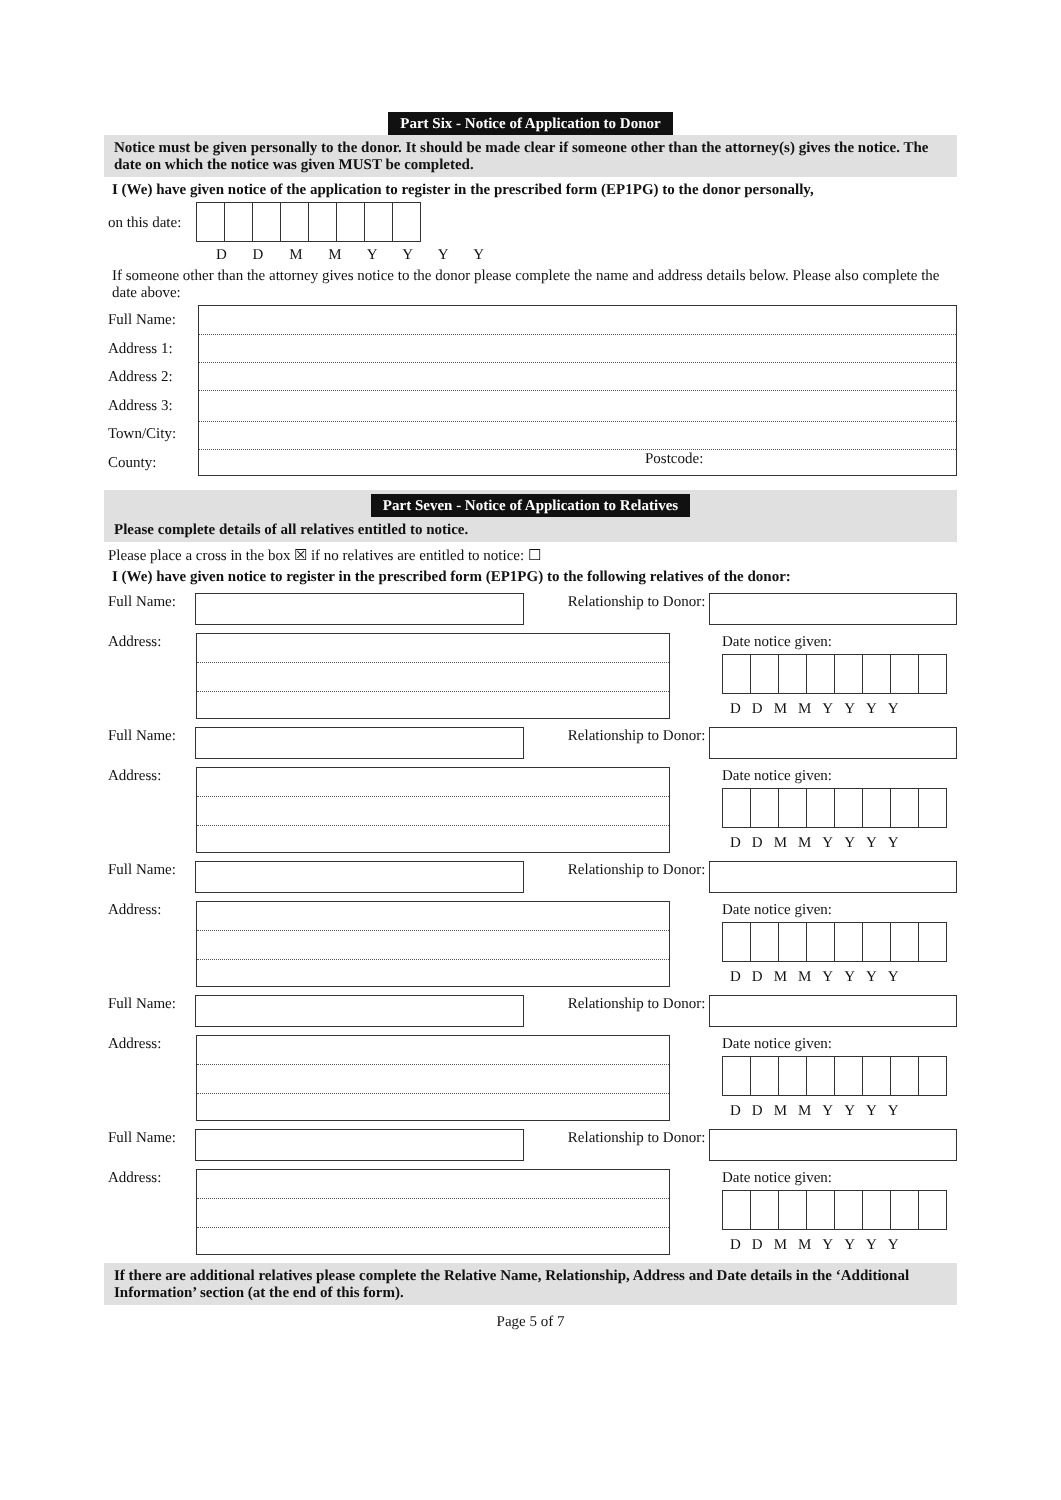Part Six - Notice of Application to Donor
Notice must be given personally to the donor. It should be made clear if someone other than the attorney(s) gives the notice. The date on which the notice was given MUST be completed.
I (We) have given notice of the application to register in the prescribed form (EP1PG) to the donor personally,
on this date:
D D M M Y Y Y Y
If someone other than the attorney gives notice to the donor please complete the name and address details below. Please also complete the date above:
Full Name:
Address 1:
Address 2:
Address 3:
Town/City:
County:
Postcode:
Part Seven - Notice of Application to Relatives
Please complete details of all relatives entitled to notice.
Please place a cross in the box ☒ if no relatives are entitled to notice: ☐
I (We) have given notice to register in the prescribed form (EP1PG) to the following relatives of the donor:
Full Name:
Relationship to Donor:
Address: Date notice given:
DDMMYYYY
Full Name:
Relationship to Donor:
Address: Date notice given:
DDMMYYYY
Full Name:
Relationship to Donor:
Address: Date notice given:
DDMMYYYY
Full Name:
Relationship to Donor:
Address: Date notice given:
DDMMYYYY
Full Name:
Relationship to Donor:
Address: Date notice given:
DDMMYYYY
If there are additional relatives please complete the Relative Name, Relationship, Address and Date details in the ‘Additional Information’ section (at the end of this form).
Page 5 of 7